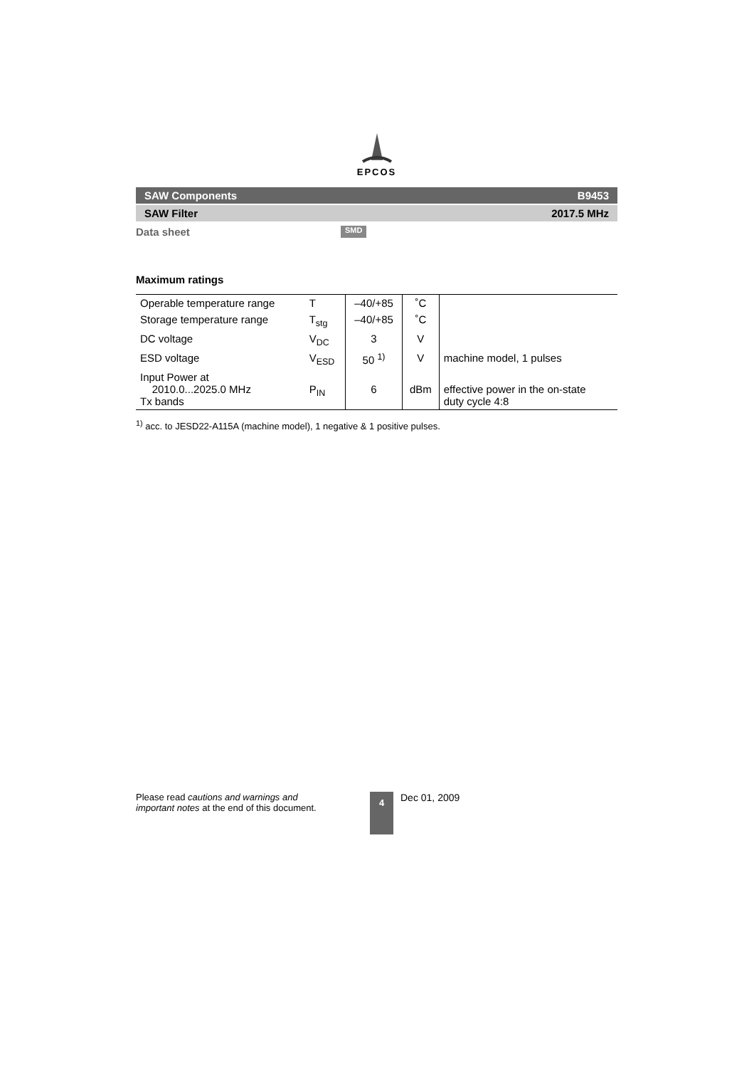EPCOS
SAW Components B9453
SAW Filter 2017.5 MHz
Data sheet SMD
Maximum ratings
| Operable temperature range | T | –40/+85 | ˚C | |
| Storage temperature range | T<sub>stg</sub> | –40/+85 | ˚C | |
| DC voltage | V<sub>DC</sub> | 3 | V | |
| ESD voltage | V<sub>ESD</sub> | 50 <sup>1)</sup> | V | machine model, 1 pulses |
| Input Power at 2010.0...2025.0 MHz Tx bands | P<sub>IN</sub> | 6 | dBm | effective power in the on-state duty cycle 4:8 |
<sup>1)</sup> acc. to JESD22-A115A (machine model), 1 negative & 1 positive pulses.
Please read cautions and warnings and important notes at the end of this document.
4
Dec 01, 2009